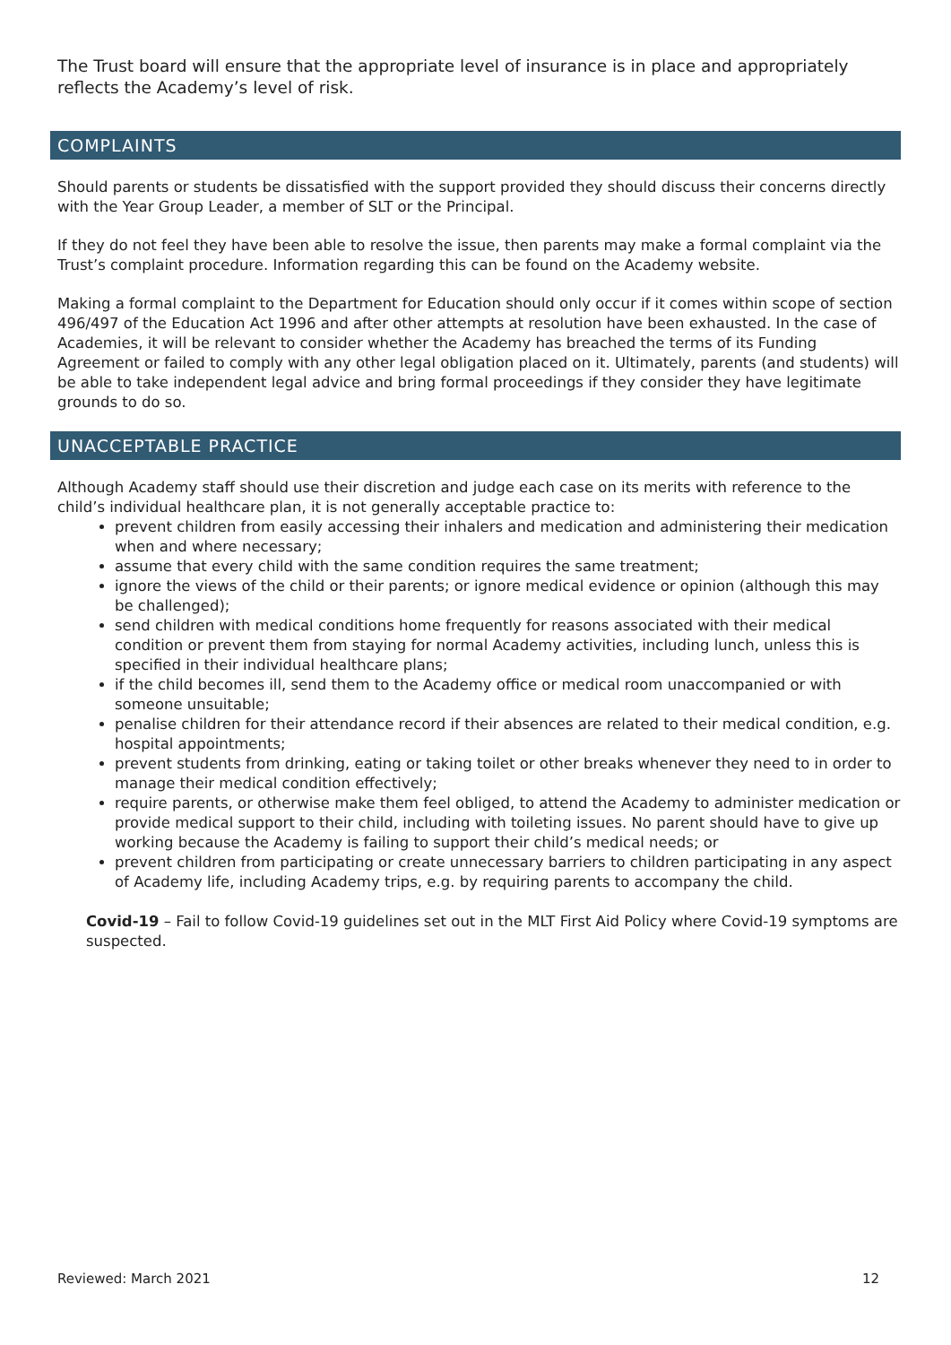The Trust board will ensure that the appropriate level of insurance is in place and appropriately reflects the Academy’s level of risk.
COMPLAINTS
Should parents or students be dissatisfied with the support provided they should discuss their concerns directly with the Year Group Leader, a member of SLT or the Principal.
If they do not feel they have been able to resolve the issue, then parents may make a formal complaint via the Trust’s complaint procedure. Information regarding this can be found on the Academy website.
Making a formal complaint to the Department for Education should only occur if it comes within scope of section 496/497 of the Education Act 1996 and after other attempts at resolution have been exhausted. In the case of Academies, it will be relevant to consider whether the Academy has breached the terms of its Funding Agreement or failed to comply with any other legal obligation placed on it. Ultimately, parents (and students) will be able to take independent legal advice and bring formal proceedings if they consider they have legitimate grounds to do so.
UNACCEPTABLE PRACTICE
Although Academy staff should use their discretion and judge each case on its merits with reference to the child’s individual healthcare plan, it is not generally acceptable practice to:
prevent children from easily accessing their inhalers and medication and administering their medication when and where necessary;
assume that every child with the same condition requires the same treatment;
ignore the views of the child or their parents; or ignore medical evidence or opinion (although this may be challenged);
send children with medical conditions home frequently for reasons associated with their medical condition or prevent them from staying for normal Academy activities, including lunch, unless this is specified in their individual healthcare plans;
if the child becomes ill, send them to the Academy office or medical room unaccompanied or with someone unsuitable;
penalise children for their attendance record if their absences are related to their medical condition, e.g. hospital appointments;
prevent students from drinking, eating or taking toilet or other breaks whenever they need to in order to manage their medical condition effectively;
require parents, or otherwise make them feel obliged, to attend the Academy to administer medication or provide medical support to their child, including with toileting issues. No parent should have to give up working because the Academy is failing to support their child’s medical needs; or
prevent children from participating or create unnecessary barriers to children participating in any aspect of Academy life, including Academy trips, e.g. by requiring parents to accompany the child.
Covid-19 – Fail to follow Covid-19 guidelines set out in the MLT First Aid Policy where Covid-19 symptoms are suspected.
Reviewed: March 2021 12